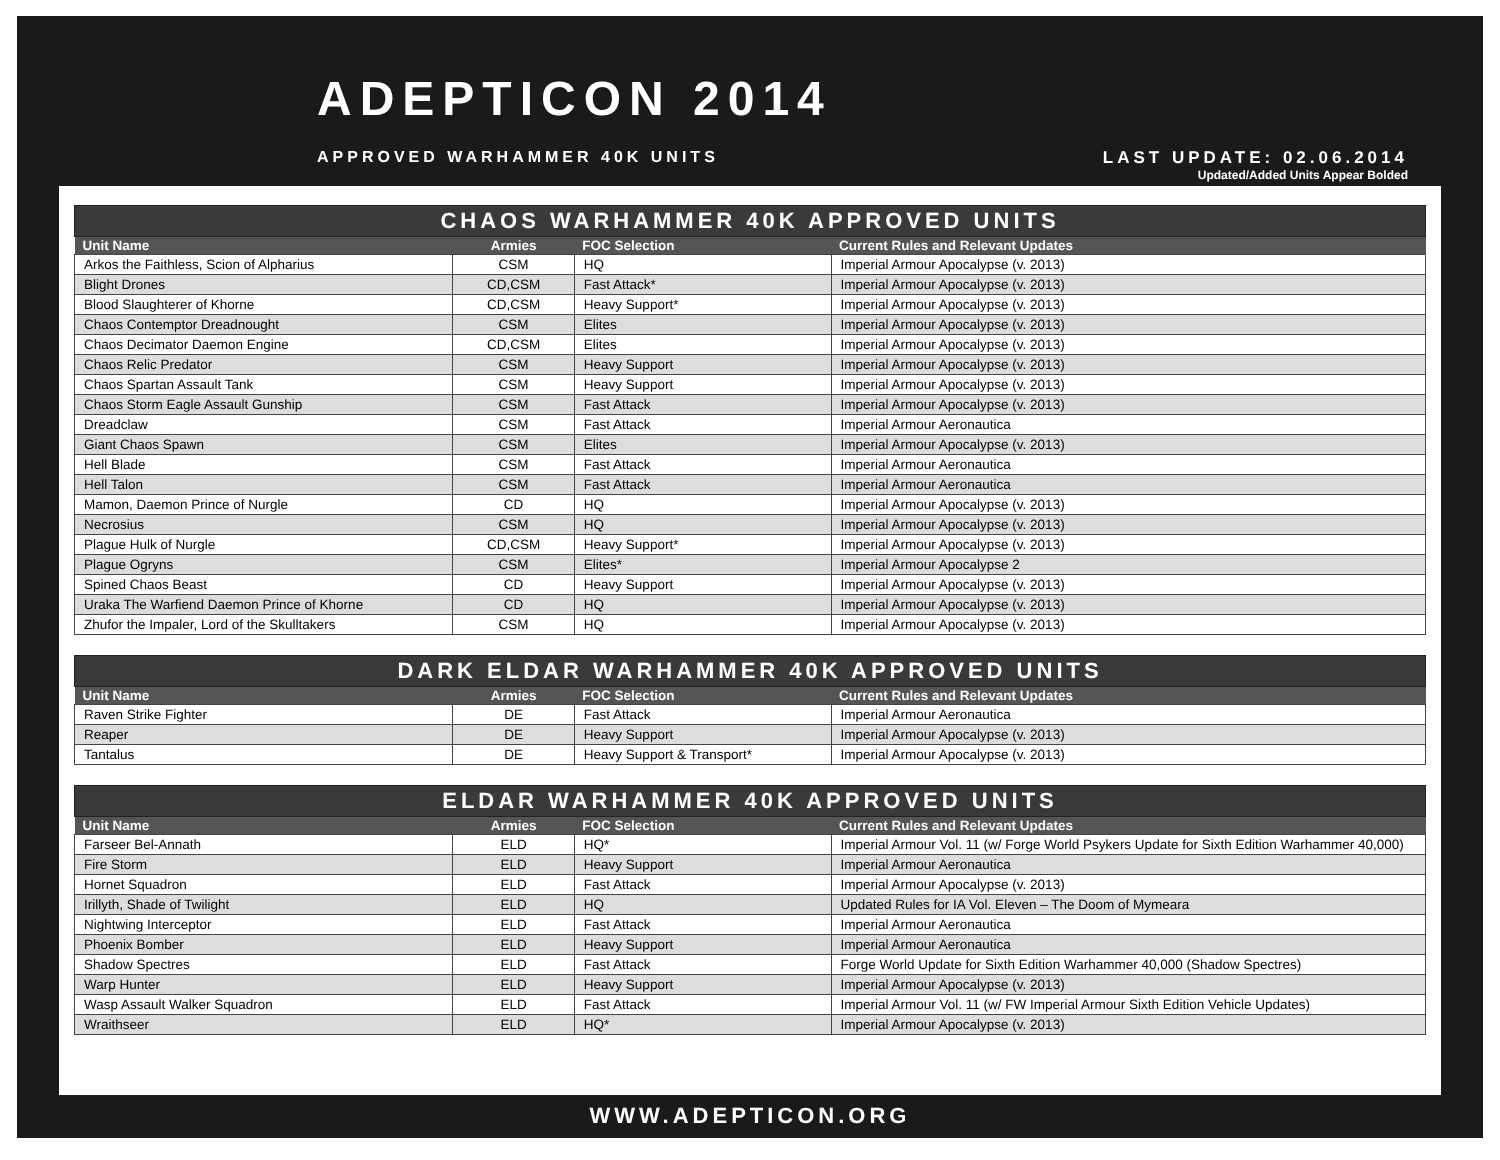ADEPTICON 2014
APPROVED WARHAMMER 40K UNITS
LAST UPDATE: 02.06.2014
Updated/Added Units Appear Bolded
| CHAOS WARHAMMER 40K APPROVED UNITS | | | |
| Unit Name | Armies | FOC Selection | Current Rules and Relevant Updates |
| Arkos the Faithless, Scion of Alpharius | CSM | HQ | Imperial Armour Apocalypse (v. 2013) |
| Blight Drones | CD,CSM | Fast Attack* | Imperial Armour Apocalypse (v. 2013) |
| Blood Slaughterer of Khorne | CD,CSM | Heavy Support* | Imperial Armour Apocalypse (v. 2013) |
| Chaos Contemptor Dreadnought | CSM | Elites | Imperial Armour Apocalypse (v. 2013) |
| Chaos Decimator Daemon Engine | CD,CSM | Elites | Imperial Armour Apocalypse (v. 2013) |
| Chaos Relic Predator | CSM | Heavy Support | Imperial Armour Apocalypse (v. 2013) |
| Chaos Spartan Assault Tank | CSM | Heavy Support | Imperial Armour Apocalypse (v. 2013) |
| Chaos Storm Eagle Assault Gunship | CSM | Fast Attack | Imperial Armour Apocalypse (v. 2013) |
| Dreadclaw | CSM | Fast Attack | Imperial Armour Aeronautica |
| Giant Chaos Spawn | CSM | Elites | Imperial Armour Apocalypse (v. 2013) |
| Hell Blade | CSM | Fast Attack | Imperial Armour Aeronautica |
| Hell Talon | CSM | Fast Attack | Imperial Armour Aeronautica |
| Mamon, Daemon Prince of Nurgle | CD | HQ | Imperial Armour Apocalypse (v. 2013) |
| Necrosius | CSM | HQ | Imperial Armour Apocalypse (v. 2013) |
| Plague Hulk of Nurgle | CD,CSM | Heavy Support* | Imperial Armour Apocalypse (v. 2013) |
| Plague Ogryns | CSM | Elites* | Imperial Armour Apocalypse 2 |
| Spined Chaos Beast | CD | Heavy Support | Imperial Armour Apocalypse (v. 2013) |
| Uraka The Warfiend Daemon Prince of Khorne | CD | HQ | Imperial Armour Apocalypse (v. 2013) |
| Zhufor the Impaler, Lord of the Skulltakers | CSM | HQ | Imperial Armour Apocalypse (v. 2013) |
| DARK ELDAR WARHAMMER 40K APPROVED UNITS | | | |
| Unit Name | Armies | FOC Selection | Current Rules and Relevant Updates |
| Raven Strike Fighter | DE | Fast Attack | Imperial Armour Aeronautica |
| Reaper | DE | Heavy Support | Imperial Armour Apocalypse (v. 2013) |
| Tantalus | DE | Heavy Support & Transport* | Imperial Armour Apocalypse (v. 2013) |
| ELDAR WARHAMMER 40K APPROVED UNITS | | | |
| Unit Name | Armies | FOC Selection | Current Rules and Relevant Updates |
| Farseer Bel-Annath | ELD | HQ* | Imperial Armour Vol. 11 (w/ Forge World Psykers Update for Sixth Edition Warhammer 40,000) |
| Fire Storm | ELD | Heavy Support | Imperial Armour Aeronautica |
| Hornet Squadron | ELD | Fast Attack | Imperial Armour Apocalypse (v. 2013) |
| Irillyth, Shade of Twilight | ELD | HQ | Updated Rules for IA Vol. Eleven – The Doom of Mymeara |
| Nightwing Interceptor | ELD | Fast Attack | Imperial Armour Aeronautica |
| Phoenix Bomber | ELD | Heavy Support | Imperial Armour Aeronautica |
| Shadow Spectres | ELD | Fast Attack | Forge World Update for Sixth Edition Warhammer 40,000 (Shadow Spectres) |
| Warp Hunter | ELD | Heavy Support | Imperial Armour Apocalypse (v. 2013) |
| Wasp Assault Walker Squadron | ELD | Fast Attack | Imperial Armour Vol. 11 (w/ FW Imperial Armour Sixth Edition Vehicle Updates) |
| Wraithseer | ELD | HQ* | Imperial Armour Apocalypse (v. 2013) |
WWW.ADEPTICON.ORG